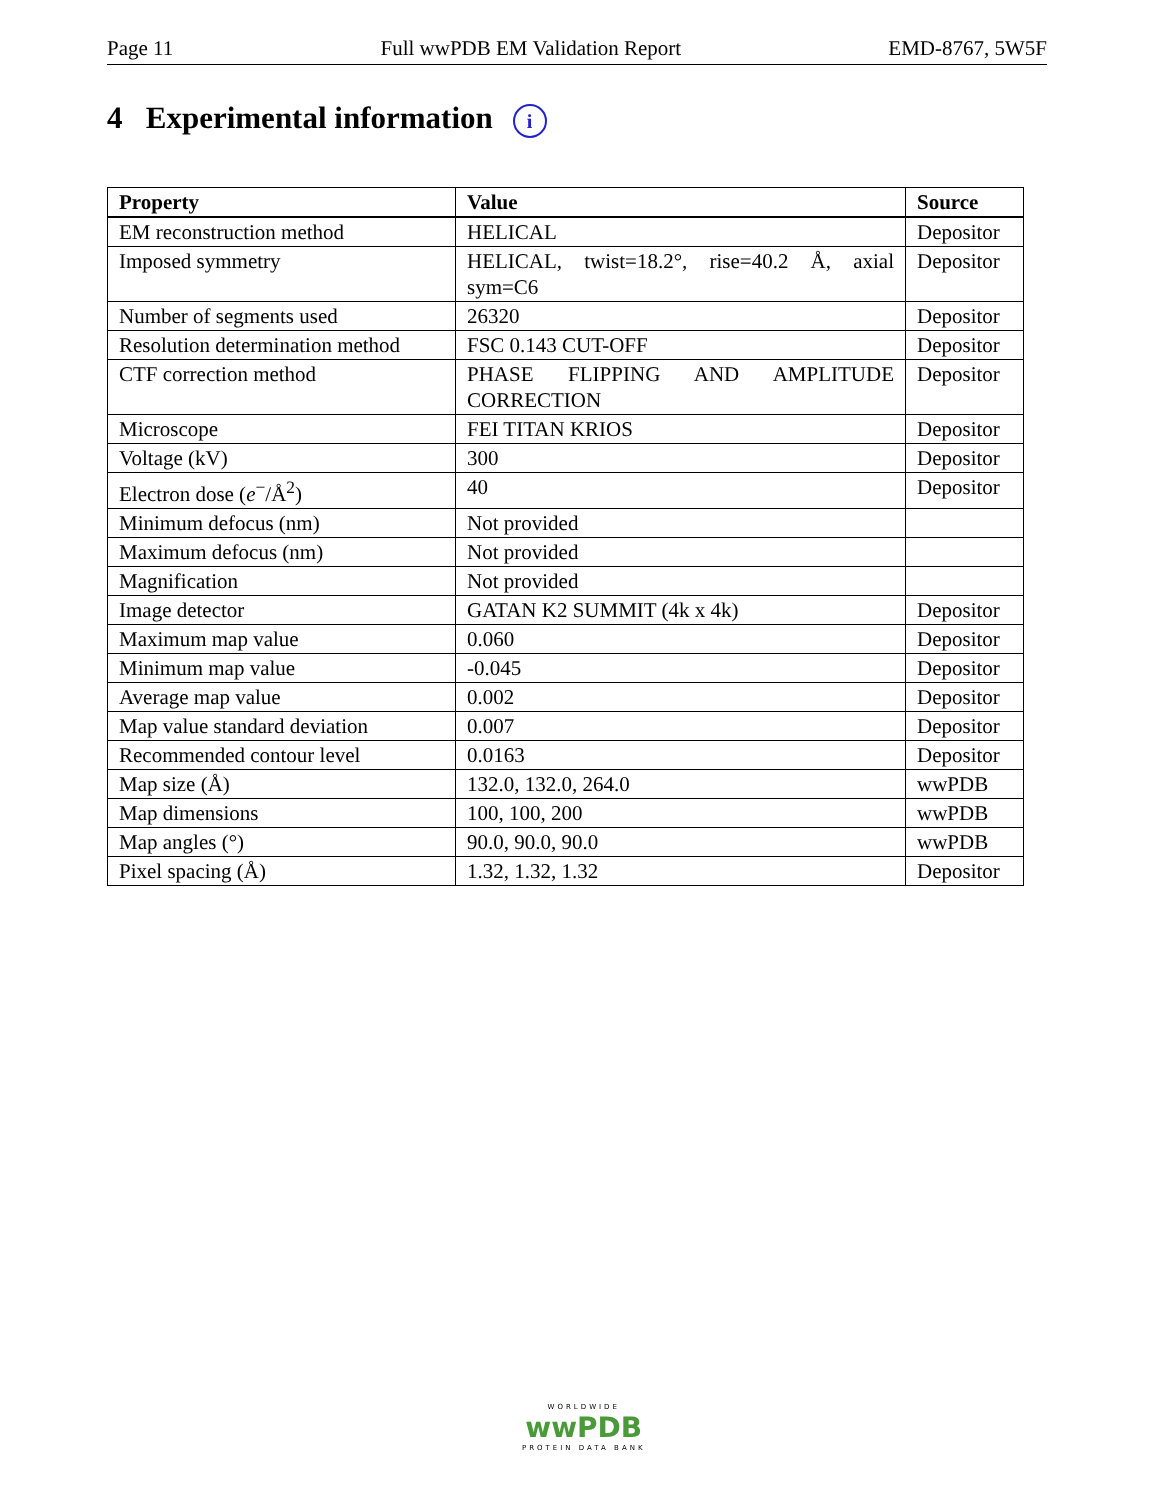Page 11 Full wwPDB EM Validation Report EMD-8767, 5W5F
4 Experimental information i
| Property | Value | Source |
| --- | --- | --- |
| EM reconstruction method | HELICAL | Depositor |
| Imposed symmetry | HELICAL, twist=18.2°, rise=40.2 Å, axial sym=C6 | Depositor |
| Number of segments used | 26320 | Depositor |
| Resolution determination method | FSC 0.143 CUT-OFF | Depositor |
| CTF correction method | PHASE FLIPPING AND AMPLITUDE CORRECTION | Depositor |
| Microscope | FEI TITAN KRIOS | Depositor |
| Voltage (kV) | 300 | Depositor |
| Electron dose ( e<sup>−</sup>/Å<sup>2</sup>) | 40 | Depositor |
| Minimum defocus (nm) | Not provided | |
| Maximum defocus (nm) | Not provided | |
| Magnification | Not provided | |
| Image detector | GATAN K2 SUMMIT (4k x 4k) | Depositor |
| Maximum map value | 0.060 | Depositor |
| Minimum map value | -0.045 | Depositor |
| Average map value | 0.002 | Depositor |
| Map value standard deviation | 0.007 | Depositor |
| Recommended contour level | 0.0163 | Depositor |
| Map size (Å) | 132.0, 132.0, 264.0 | wwPDB |
| Map dimensions | 100, 100, 200 | wwPDB |
| Map angles (°) | 90.0, 90.0, 90.0 | wwPDB |
| Pixel spacing (Å) | 1.32, 1.32, 1.32 | Depositor |
WORLDWIDE
wwPDB
PROTEIN DATA BANK